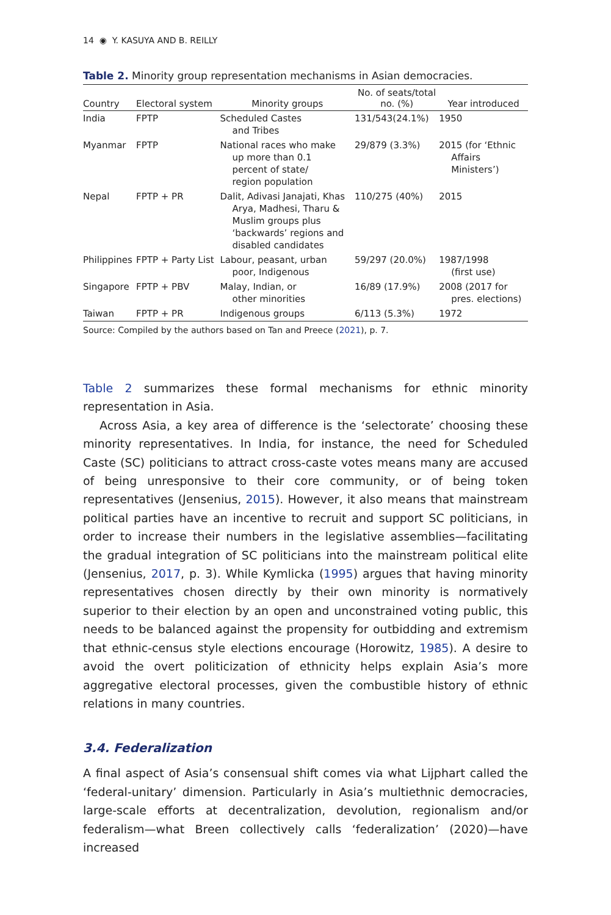14 ◉ Y. KASUYA AND B. REILLY
Table 2. Minority group representation mechanisms in Asian democracies.
| Country | Electoral system | Minority groups | No. of seats/total no. (%) | Year introduced |
| --- | --- | --- | --- | --- |
| India | FPTP | Scheduled Castes and Tribes | 131/543(24.1%) | 1950 |
| Myanmar | FPTP | National races who make up more than 0.1 percent of state/ region population | 29/879 (3.3%) | 2015 (for ‘Ethnic Affairs Ministers’) |
| Nepal | FPTP + PR | Dalit, Adivasi Janajati, Khas Arya, Madhesi, Tharu & Muslim groups plus ‘backwards’ regions and disabled candidates | 110/275 (40%) | 2015 |
| Philippines | FPTP + Party List | Labour, peasant, urban poor, Indigenous | 59/297 (20.0%) | 1987/1998 (first use) |
| Singapore | FPTP + PBV | Malay, Indian, or other minorities | 16/89 (17.9%) | 2008 (2017 for pres. elections) |
| Taiwan | FPTP + PR | Indigenous groups | 6/113 (5.3%) | 1972 |
Source: Compiled by the authors based on Tan and Preece (2021), p. 7.
Table 2 summarizes these formal mechanisms for ethnic minority representation in Asia.
Across Asia, a key area of difference is the ‘selectorate’ choosing these minority representatives. In India, for instance, the need for Scheduled Caste (SC) politicians to attract cross-caste votes means many are accused of being unresponsive to their core community, or of being token representatives (Jensenius, 2015). However, it also means that mainstream political parties have an incentive to recruit and support SC politicians, in order to increase their numbers in the legislative assemblies—facilitating the gradual integration of SC politicians into the mainstream political elite (Jensenius, 2017, p. 3). While Kymlicka (1995) argues that having minority representatives chosen directly by their own minority is normatively superior to their election by an open and unconstrained voting public, this needs to be balanced against the propensity for outbidding and extremism that ethnic-census style elections encourage (Horowitz, 1985). A desire to avoid the overt politicization of ethnicity helps explain Asia’s more aggregative electoral processes, given the combustible history of ethnic relations in many countries.
3.4. Federalization
A final aspect of Asia’s consensual shift comes via what Lijphart called the ‘federal-unitary’ dimension. Particularly in Asia’s multiethnic democracies, large-scale efforts at decentralization, devolution, regionalism and/or federalism—what Breen collectively calls ‘federalization’ (2020)—have increased